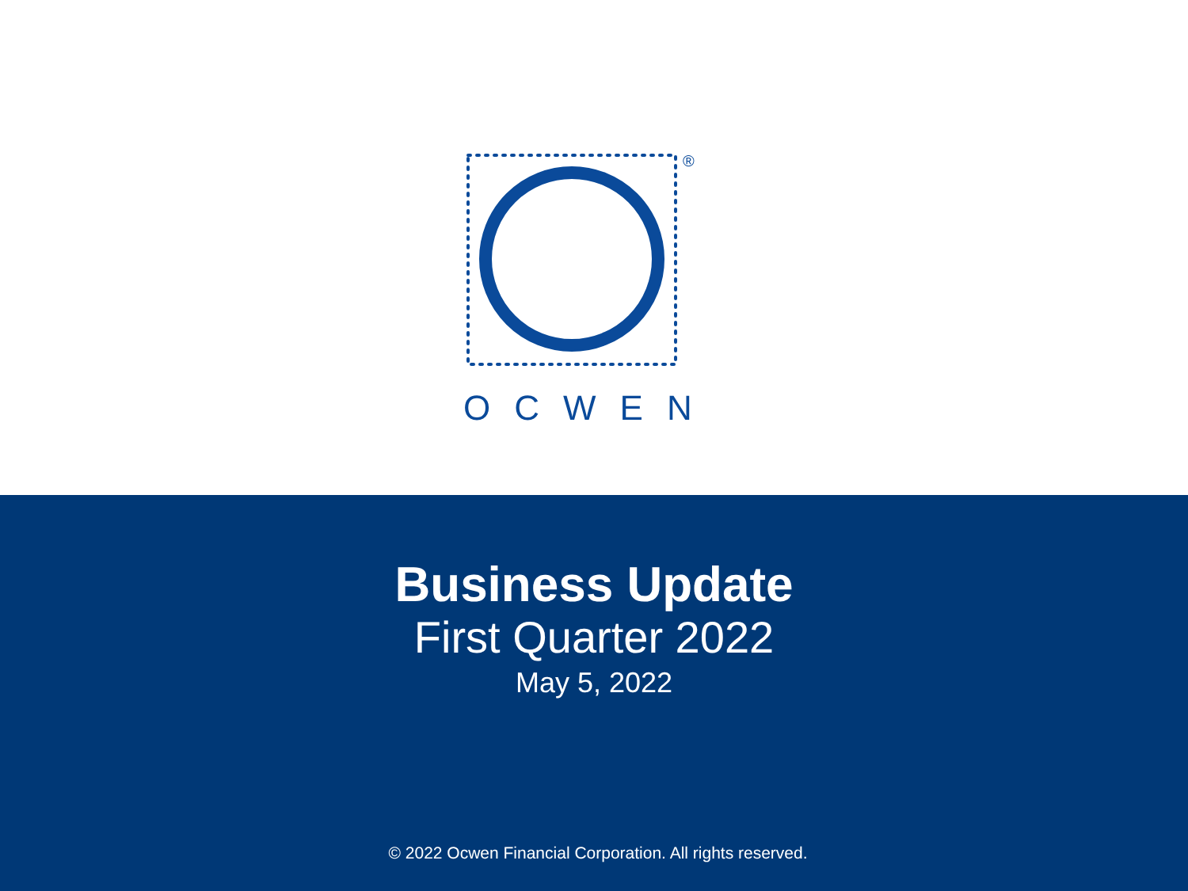®
OCWEN
Business Update
First Quarter 2022
May 5, 2022
© 2022 Ocwen Financial Corporation. All rights reserved.